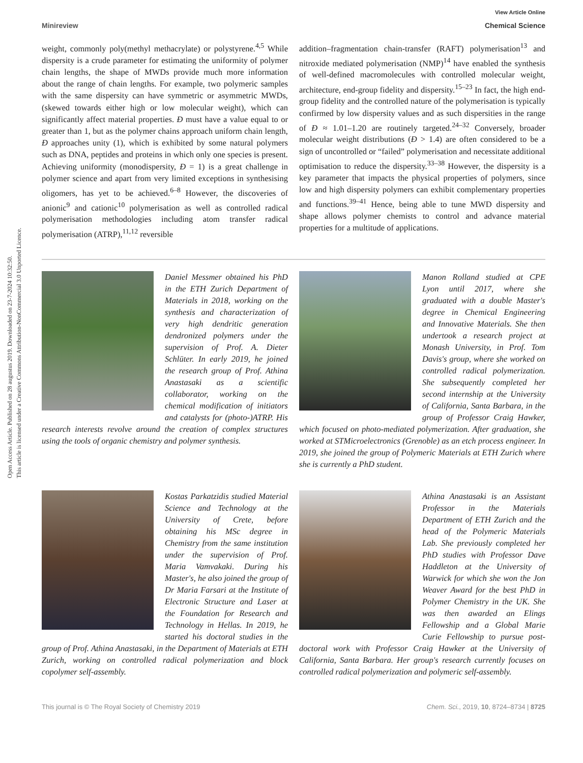Open Access Article. Published on 28 augustus 2019. Downloaded on 23-7-2024 10:32:50.
This article is licensed under a Creative Commons Attribution-NonCommercial 3.0 Unported Licence.
View Article Online
Minireview Chemical Science
weight, commonly poly(methyl methacrylate) or polystyrene.<sup>4,5</sup> While dispersity is a crude parameter for estimating the uniformity of polymer chain lengths, the shape of MWDs provide much more information about the range of chain lengths. For example, two polymeric samples with the same dispersity can have symmetric or asymmetric MWDs, (skewed towards either high or low molecular weight), which can significantly affect material properties. Đ must have a value equal to or greater than 1, but as the polymer chains approach uniform chain length, Đ approaches unity (1), which is exhibited by some natural polymers such as DNA, peptides and proteins in which only one species is present. Achieving uniformity (monodispersity, Đ = 1) is a great challenge in polymer science and apart from very limited exceptions in synthesising oligomers, has yet to be achieved.<sup>6–8</sup> However, the discoveries of anionic<sup>9</sup> and cationic<sup>10</sup> polymerisation as well as controlled radical polymerisation methodologies including atom transfer radical polymerisation (ATRP),<sup>11,12</sup> reversible
addition–fragmentation chain-transfer (RAFT) polymerisation<sup>13</sup> and nitroxide mediated polymerisation (NMP)<sup>14</sup> have enabled the synthesis of well-defined macromolecules with controlled molecular weight, architecture, end-group fidelity and dispersity.<sup>15–23</sup> In fact, the high end-group fidelity and the controlled nature of the polymerisation is typically confirmed by low dispersity values and as such dispersities in the range of Đ ≈ 1.01–1.20 are routinely targeted.<sup>24–32</sup> Conversely, broader molecular weight distributions (Đ > 1.4) are often considered to be a sign of uncontrolled or “failed” polymerisation and necessitate additional optimisation to reduce the dispersity.<sup>33–38</sup> However, the dispersity is a key parameter that impacts the physical properties of polymers, since low and high dispersity polymers can exhibit complementary properties and functions.<sup>39–41</sup> Hence, being able to tune MWD dispersity and shape allows polymer chemists to control and advance material properties for a multitude of applications.
Daniel Messmer obtained his PhD in the ETH Zurich Department of Materials in 2018, working on the synthesis and characterization of very high dendritic generation dendronized polymers under the supervision of Prof. A. Dieter Schlüter. In early 2019, he joined the research group of Prof. Athina Anastasaki as a scientific collaborator, working on the chemical modification of initiators and catalysts for (photo-)ATRP. His research interests revolve around the creation of complex structures using the tools of organic chemistry and polymer synthesis.
Manon Rolland studied at CPE Lyon until 2017, where she graduated with a double Master's degree in Chemical Engineering and Innovative Materials. She then undertook a research project at Monash University, in Prof. Tom Davis's group, where she worked on controlled radical polymerization. She subsequently completed her second internship at the University of California, Santa Barbara, in the group of Professor Craig Hawker, which focused on photo-mediated polymerization. After graduation, she worked at STMicroelectronics (Grenoble) as an etch process engineer. In 2019, she joined the group of Polymeric Materials at ETH Zurich where she is currently a PhD student.
Kostas Parkatzidis studied Material Science and Technology at the University of Crete, before obtaining his MSc degree in Chemistry from the same institution under the supervision of Prof. Maria Vamvakaki. During his Master's, he also joined the group of Dr Maria Farsari at the Institute of Electronic Structure and Laser at the Foundation for Research and Technology in Hellas. In 2019, he started his doctoral studies in the group of Prof. Athina Anastasaki, in the Department of Materials at ETH Zurich, working on controlled radical polymerization and block copolymer self-assembly.
Athina Anastasaki is an Assistant Professor in the Materials Department of ETH Zurich and the head of the Polymeric Materials Lab. She previously completed her PhD studies with Professor Dave Haddleton at the University of Warwick for which she won the Jon Weaver Award for the best PhD in Polymer Chemistry in the UK. She was then awarded an Elings Fellowship and a Global Marie Curie Fellowship to pursue post-doctoral work with Professor Craig Hawker at the University of California, Santa Barbara. Her group's research currently focuses on controlled radical polymerization and polymeric self-assembly.
This journal is © The Royal Society of Chemistry 2019 Chem. Sci., 2019, 10, 8724–8734 | 8725